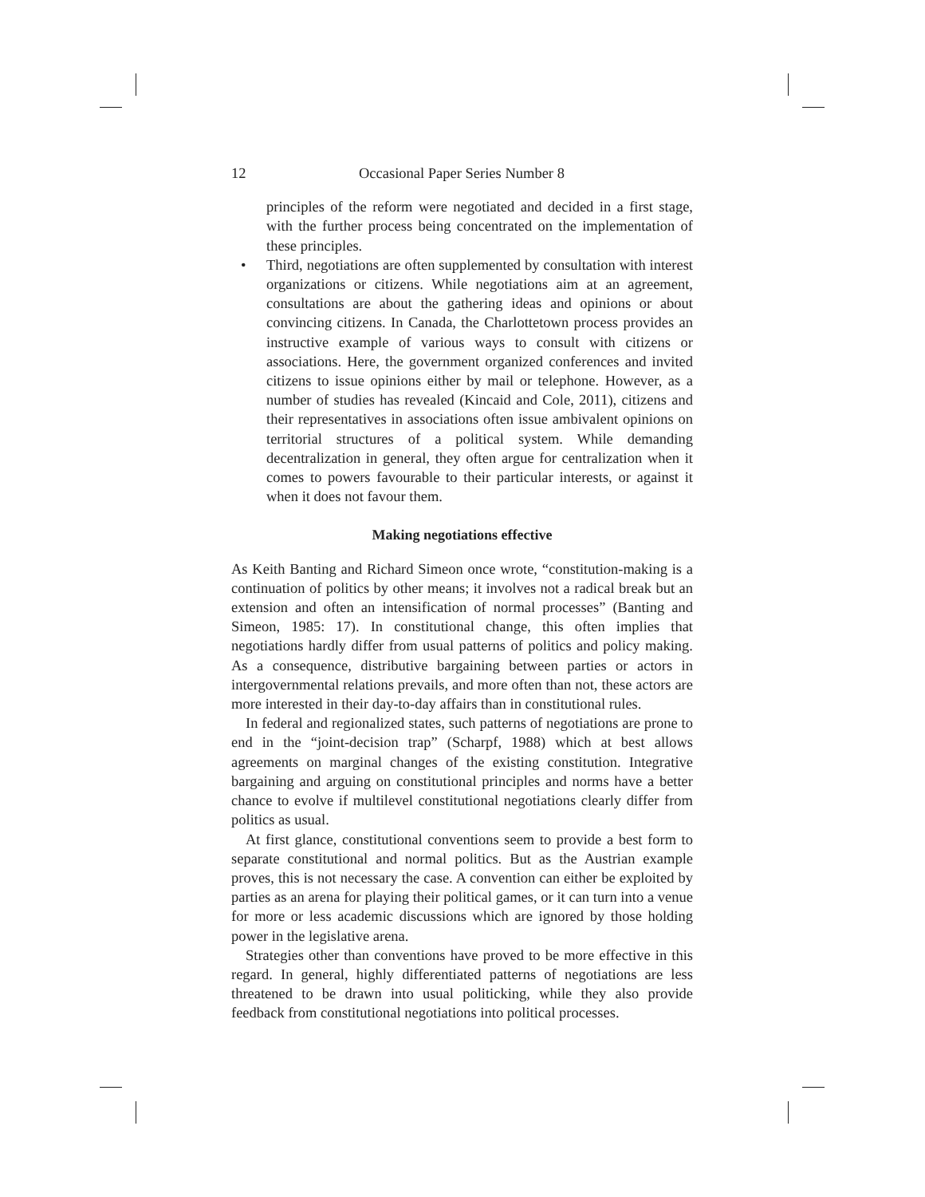12 Occasional Paper Series Number 8
principles of the reform were negotiated and decided in a first stage, with the further process being concentrated on the implementation of these principles.
• Third, negotiations are often supplemented by consultation with interest organizations or citizens. While negotiations aim at an agreement, consultations are about the gathering ideas and opinions or about convincing citizens. In Canada, the Charlottetown process provides an instructive example of various ways to consult with citizens or associations. Here, the government organized conferences and invited citizens to issue opinions either by mail or telephone. However, as a number of studies has revealed (Kincaid and Cole, 2011), citizens and their representatives in associations often issue ambivalent opinions on territorial structures of a political system. While demanding decentralization in general, they often argue for centralization when it comes to powers favourable to their particular interests, or against it when it does not favour them.
Making negotiations effective
As Keith Banting and Richard Simeon once wrote, “constitution-making is a continuation of politics by other means; it involves not a radical break but an extension and often an intensification of normal processes” (Banting and Simeon, 1985: 17). In constitutional change, this often implies that negotiations hardly differ from usual patterns of politics and policy making. As a consequence, distributive bargaining between parties or actors in intergovernmental relations prevails, and more often than not, these actors are more interested in their day-to-day affairs than in constitutional rules.
In federal and regionalized states, such patterns of negotiations are prone to end in the “joint-decision trap” (Scharpf, 1988) which at best allows agreements on marginal changes of the existing constitution. Integrative bargaining and arguing on constitutional principles and norms have a better chance to evolve if multilevel constitutional negotiations clearly differ from politics as usual.
At first glance, constitutional conventions seem to provide a best form to separate constitutional and normal politics. But as the Austrian example proves, this is not necessary the case. A convention can either be exploited by parties as an arena for playing their political games, or it can turn into a venue for more or less academic discussions which are ignored by those holding power in the legislative arena.
Strategies other than conventions have proved to be more effective in this regard. In general, highly differentiated patterns of negotiations are less threatened to be drawn into usual politicking, while they also provide feedback from constitutional negotiations into political processes.